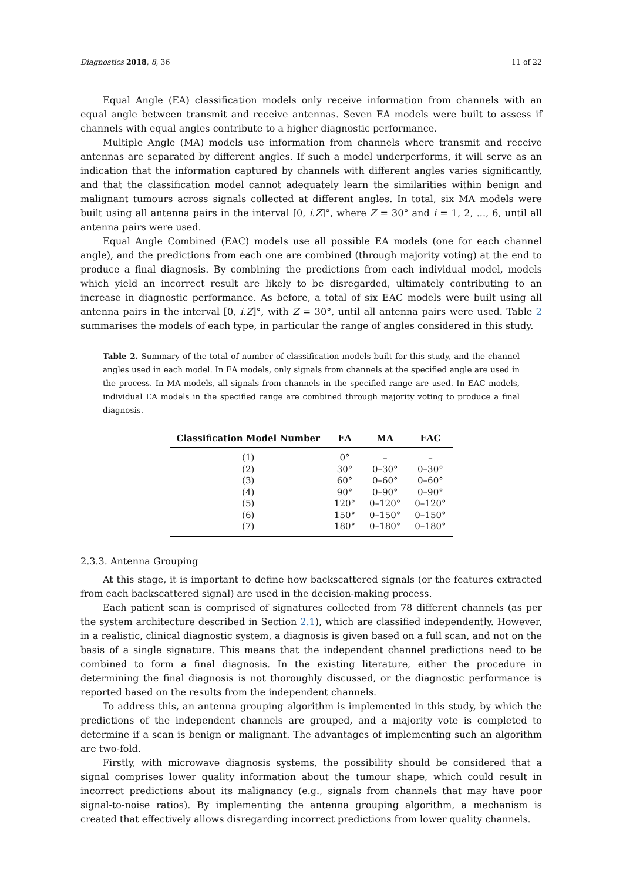Diagnostics 2018, 8, 36 11 of 22
Equal Angle (EA) classification models only receive information from channels with an equal angle between transmit and receive antennas. Seven EA models were built to assess if channels with equal angles contribute to a higher diagnostic performance.
Multiple Angle (MA) models use information from channels where transmit and receive antennas are separated by different angles. If such a model underperforms, it will serve as an indication that the information captured by channels with different angles varies significantly, and that the classification model cannot adequately learn the similarities within benign and malignant tumours across signals collected at different angles. In total, six MA models were built using all antenna pairs in the interval [0, i.Z]°, where Z = 30° and i = 1, 2, ..., 6, until all antenna pairs were used.
Equal Angle Combined (EAC) models use all possible EA models (one for each channel angle), and the predictions from each one are combined (through majority voting) at the end to produce a final diagnosis. By combining the predictions from each individual model, models which yield an incorrect result are likely to be disregarded, ultimately contributing to an increase in diagnostic performance. As before, a total of six EAC models were built using all antenna pairs in the interval [0, i.Z]°, with Z = 30°, until all antenna pairs were used. Table 2 summarises the models of each type, in particular the range of angles considered in this study.
Table 2. Summary of the total of number of classification models built for this study, and the channel angles used in each model. In EA models, only signals from channels at the specified angle are used in the process. In MA models, all signals from channels in the specified range are used. In EAC models, individual EA models in the specified range are combined through majority voting to produce a final diagnosis.
| Classification Model Number | EA | MA | EAC |
| --- | --- | --- | --- |
| (1) | 0° | – | – |
| (2) | 30° | 0–30° | 0–30° |
| (3) | 60° | 0–60° | 0–60° |
| (4) | 90° | 0–90° | 0–90° |
| (5) | 120° | 0–120° | 0–120° |
| (6) | 150° | 0–150° | 0–150° |
| (7) | 180° | 0–180° | 0–180° |
2.3.3. Antenna Grouping
At this stage, it is important to define how backscattered signals (or the features extracted from each backscattered signal) are used in the decision-making process.
Each patient scan is comprised of signatures collected from 78 different channels (as per the system architecture described in Section 2.1), which are classified independently. However, in a realistic, clinical diagnostic system, a diagnosis is given based on a full scan, and not on the basis of a single signature. This means that the independent channel predictions need to be combined to form a final diagnosis. In the existing literature, either the procedure in determining the final diagnosis is not thoroughly discussed, or the diagnostic performance is reported based on the results from the independent channels.
To address this, an antenna grouping algorithm is implemented in this study, by which the predictions of the independent channels are grouped, and a majority vote is completed to determine if a scan is benign or malignant. The advantages of implementing such an algorithm are two-fold.
Firstly, with microwave diagnosis systems, the possibility should be considered that a signal comprises lower quality information about the tumour shape, which could result in incorrect predictions about its malignancy (e.g., signals from channels that may have poor signal-to-noise ratios). By implementing the antenna grouping algorithm, a mechanism is created that effectively allows disregarding incorrect predictions from lower quality channels.